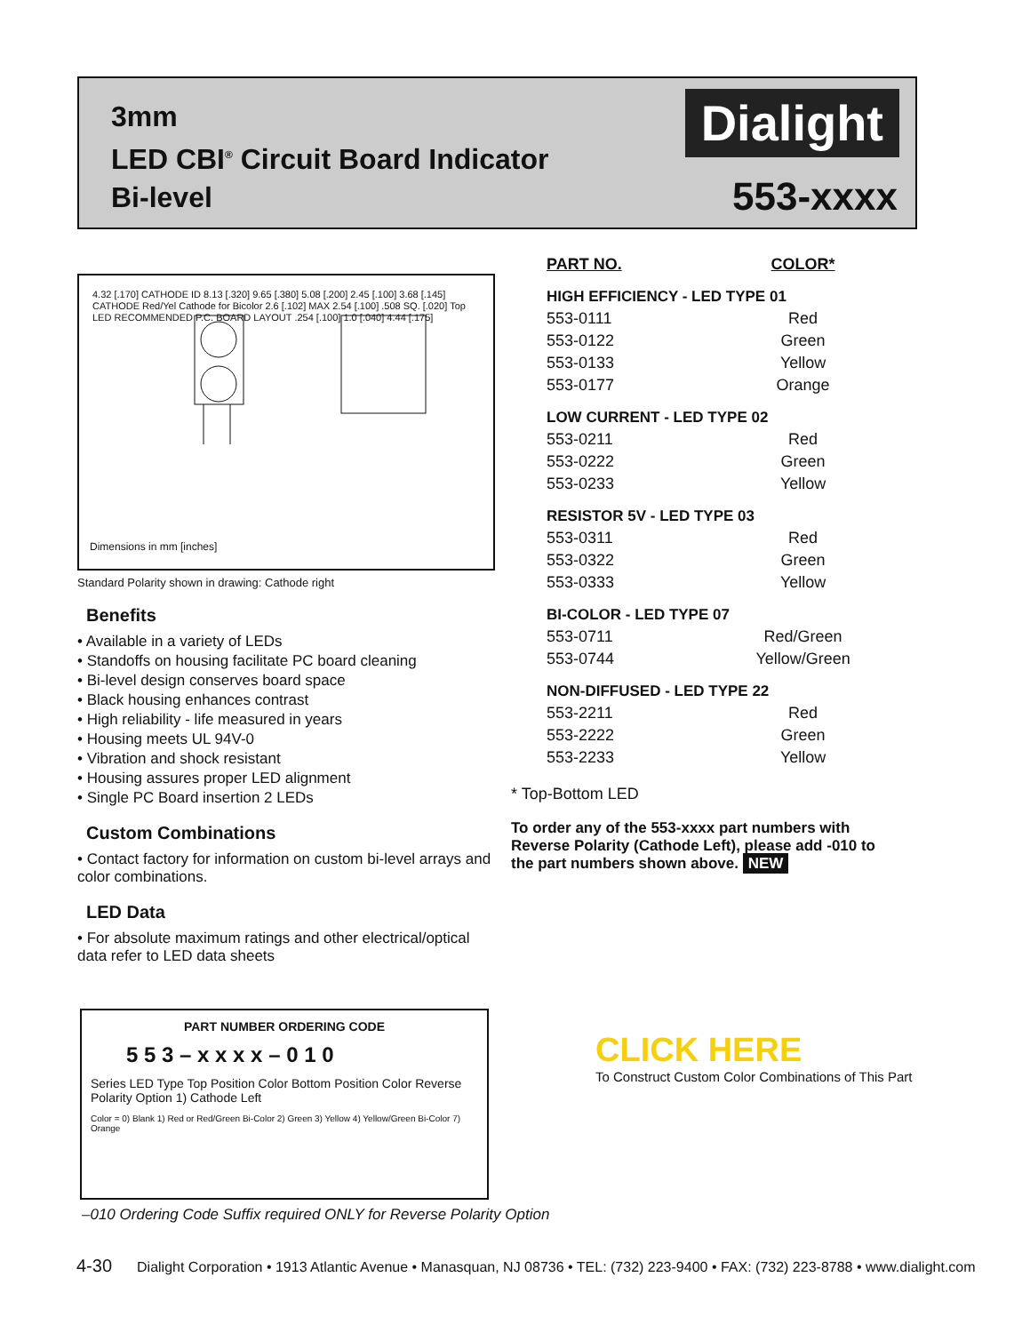3mm
LED CBI<sup>®</sup> Circuit Board Indicator
Bi-level
Dialight
553-xxxx
4.32 [.170] CATHODE ID 8.13 [.320] 9.65 [.380] 5.08 [.200] 2.45 [.100] 3.68 [.145] CATHODE Red/Yel Cathode for Bicolor 2.6 [.102] MAX 2.54 [.100] .508 SQ. [.020] Top LED RECOMMENDED P.C. BOARD LAYOUT .254 [.100] 1.0 [.040] 4.44 [.175]
Dimensions in mm [inches]
Standard Polarity shown in drawing: Cathode right
Benefits
• Available in a variety of LEDs
• Standoffs on housing facilitate PC board cleaning
• Bi-level design conserves board space
• Black housing enhances contrast
• High reliability - life measured in years
• Housing meets UL 94V-0
• Vibration and shock resistant
• Housing assures proper LED alignment
• Single PC Board insertion 2 LEDs
Custom Combinations
• Contact factory for information on custom bi-level arrays and color combinations.
LED Data
• For absolute maximum ratings and other electrical/optical data refer to LED data sheets
| PART NO. | COLOR* |
| --- | --- |
| HIGH EFFICIENCY - LED TYPE 01 | |
| 553-0111 | Red |
| 553-0122 | Green |
| 553-0133 | Yellow |
| 553-0177 | Orange |
| LOW CURRENT - LED TYPE 02 | |
| 553-0211 | Red |
| 553-0222 | Green |
| 553-0233 | Yellow |
| RESISTOR 5V - LED TYPE 03 | |
| 553-0311 | Red |
| 553-0322 | Green |
| 553-0333 | Yellow |
| BI-COLOR - LED TYPE 07 | |
| 553-0711 | Red/Green |
| 553-0744 | Yellow/Green |
| NON-DIFFUSED - LED TYPE 22 | |
| 553-2211 | Red |
| 553-2222 | Green |
| 553-2233 | Yellow |
* Top-Bottom LED
To order any of the 553-xxxx part numbers with Reverse Polarity (Cathode Left), please add -010 to the part numbers shown above. NEW
PART NUMBER ORDERING CODE
5 5 3 – x x x x – 0 1 0
Series LED Type Top Position Color Bottom Position Color Reverse Polarity Option 1) Cathode Left
Color = 0) Blank 1) Red or Red/Green Bi-Color 2) Green 3) Yellow 4) Yellow/Green Bi-Color 7) Orange
–010 Ordering Code Suffix required ONLY for Reverse Polarity Option
CLICK HERE
To Construct Custom Color Combinations of This Part
4-30 Dialight Corporation • 1913 Atlantic Avenue • Manasquan, NJ 08736 • TEL: (732) 223-9400 • FAX: (732) 223-8788 • www.dialight.com